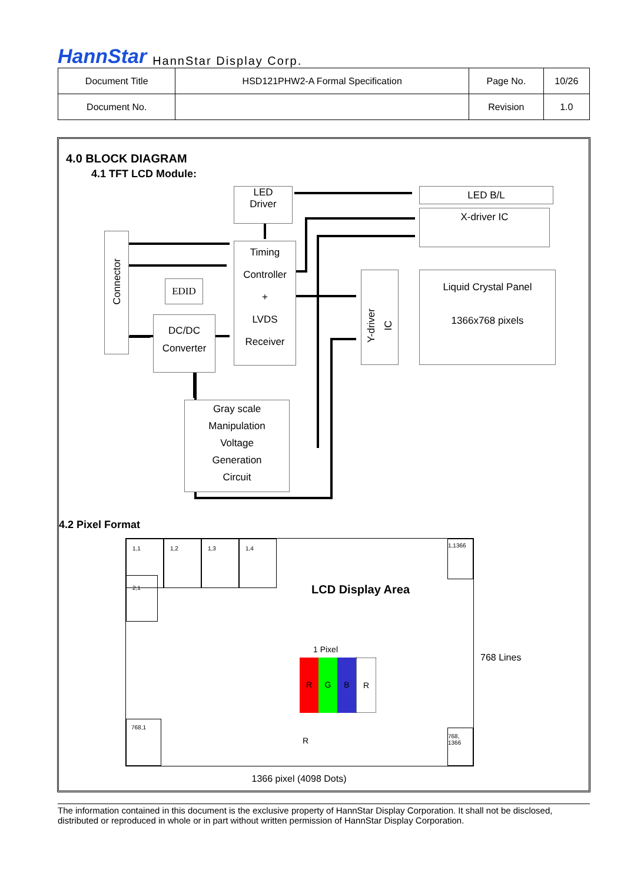HannStar HannStar Display Corp.
| Document Title | HSD121PHW2-A Formal Specification | Page No. | 10/26 |
| Document No. | | Revision | 1.0 |
4.0 BLOCK DIAGRAM
4.1 TFT LCD Module:
LED
Driver
LED B/L
X-driver IC
Connector
Timing
Controller
+
LVDS
Receiver
EDID
DC/DC
Converter
Y-driver IC
Liquid Crystal Panel
1366x768 pixels
Gray scale
Manipulation
Voltage
Generation
Circuit
4.2 Pixel Format
1,1 1,2 1,3 1,4 1,1366
2,1
LCD Display Area
1 Pixel
RGBR
R
768,1
768,
1366
768 Lines
1366 pixel (4098 Dots)
The information contained in this document is the exclusive property of HannStar Display Corporation. It shall not be disclosed, distributed or reproduced in whole or in part without written permission of HannStar Display Corporation.